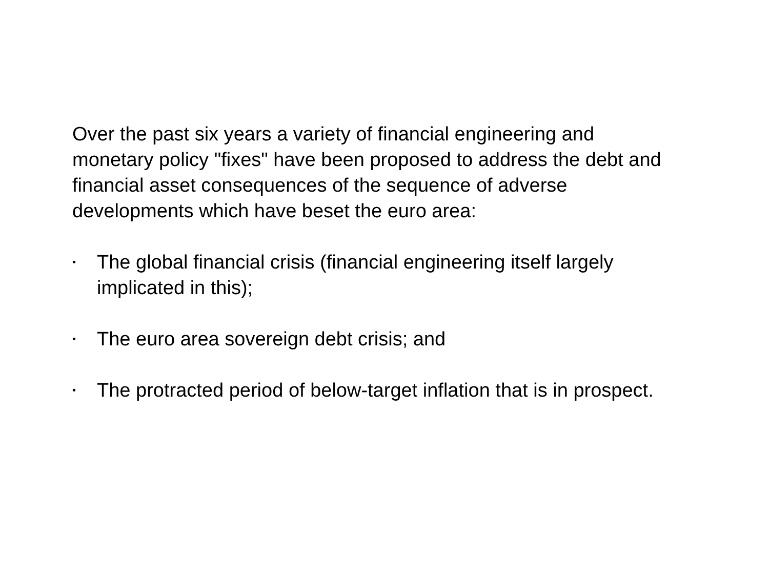Over the past six years a variety of financial engineering and monetary policy "fixes" have been proposed to address the debt and financial asset consequences of the sequence of adverse developments which have beset the euro area:
• The global financial crisis (financial engineering itself largely implicated in this);
• The euro area sovereign debt crisis; and
• The protracted period of below-target inflation that is in prospect.